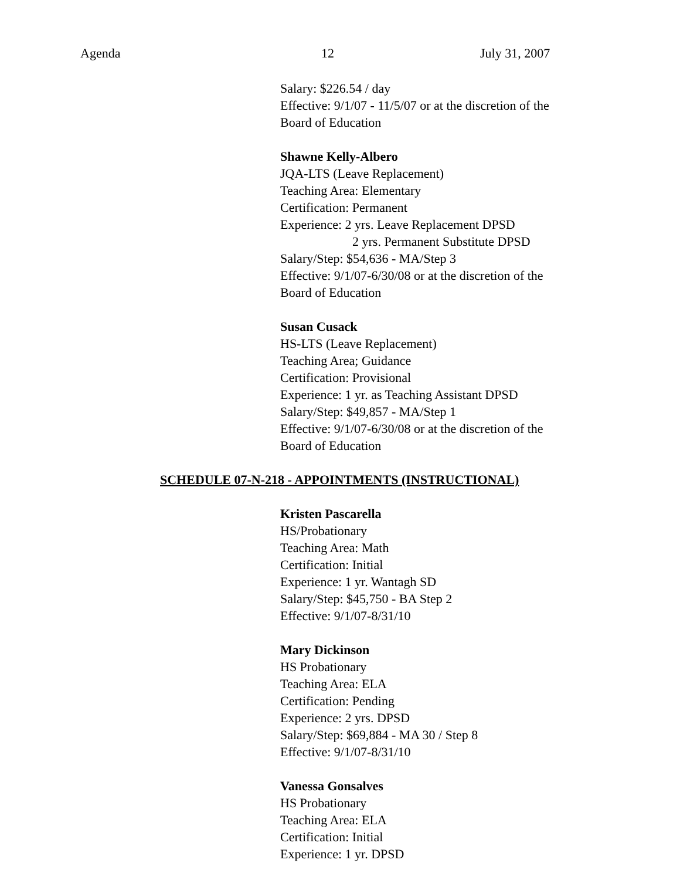Agenda 12 July 31, 2007
Salary: $226.54 / day
Effective: 9/1/07 - 11/5/07 or at the discretion of the
Board of Education
Shawne Kelly-Albero
JQA-LTS (Leave Replacement)
Teaching Area: Elementary
Certification: Permanent
Experience: 2 yrs. Leave Replacement DPSD
2 yrs. Permanent Substitute DPSD
Salary/Step: $54,636 - MA/Step 3
Effective: 9/1/07-6/30/08 or at the discretion of the
Board of Education
Susan Cusack
HS-LTS (Leave Replacement)
Teaching Area; Guidance
Certification: Provisional
Experience: 1 yr. as Teaching Assistant DPSD
Salary/Step: $49,857 - MA/Step 1
Effective: 9/1/07-6/30/08 or at the discretion of the
Board of Education
SCHEDULE 07-N-218 - APPOINTMENTS (INSTRUCTIONAL)
Kristen Pascarella
HS/Probationary
Teaching Area: Math
Certification: Initial
Experience: 1 yr. Wantagh SD
Salary/Step: $45,750 - BA Step 2
Effective: 9/1/07-8/31/10
Mary Dickinson
HS Probationary
Teaching Area: ELA
Certification: Pending
Experience: 2 yrs. DPSD
Salary/Step: $69,884 - MA 30 / Step 8
Effective: 9/1/07-8/31/10
Vanessa Gonsalves
HS Probationary
Teaching Area: ELA
Certification: Initial
Experience: 1 yr. DPSD